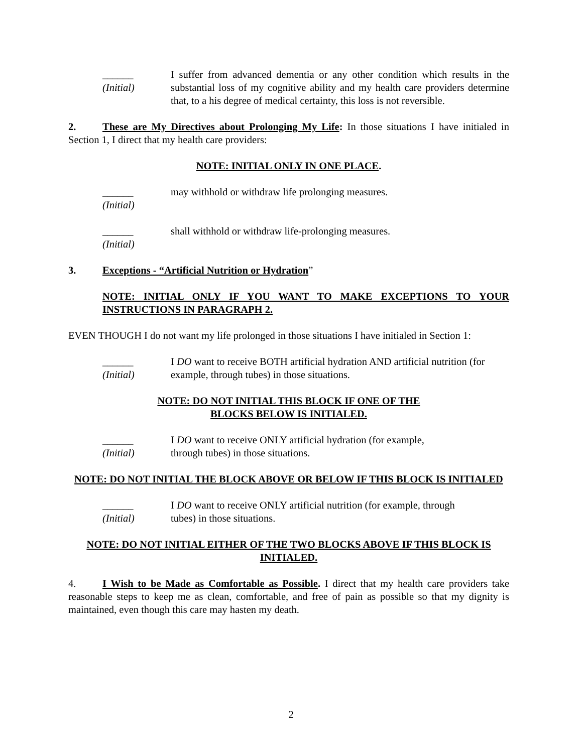______
(Initial)
I suffer from advanced dementia or any other condition which results in the substantial loss of my cognitive ability and my health care providers determine that, to a his degree of medical certainty, this loss is not reversible.
2. These are My Directives about Prolonging My Life: In those situations I have initialed in Section 1, I direct that my health care providers:
NOTE: INITIAL ONLY IN ONE PLACE.
______
(Initial)
may withhold or withdraw life prolonging measures.
______
(Initial)
shall withhold or withdraw life-prolonging measures.
3. Exceptions - “Artificial Nutrition or Hydration”
NOTE: INITIAL ONLY IF YOU WANT TO MAKE EXCEPTIONS TO YOUR INSTRUCTIONS IN PARAGRAPH 2.
EVEN THOUGH I do not want my life prolonged in those situations I have initialed in Section 1:
______
(Initial)
I DO want to receive BOTH artificial hydration AND artificial nutrition (for example, through tubes) in those situations.
NOTE: DO NOT INITIAL THIS BLOCK IF ONE OF THE
BLOCKS BELOW IS INITIALED.
______
(Initial)
I DO want to receive ONLY artificial hydration (for example,
through tubes) in those situations.
NOTE: DO NOT INITIAL THE BLOCK ABOVE OR BELOW IF THIS BLOCK IS INITIALED
______
(Initial)
I DO want to receive ONLY artificial nutrition (for example, through
tubes) in those situations.
NOTE: DO NOT INITIAL EITHER OF THE TWO BLOCKS ABOVE IF THIS BLOCK IS INITIALED.
4. I Wish to be Made as Comfortable as Possible. I direct that my health care providers take reasonable steps to keep me as clean, comfortable, and free of pain as possible so that my dignity is maintained, even though this care may hasten my death.
2